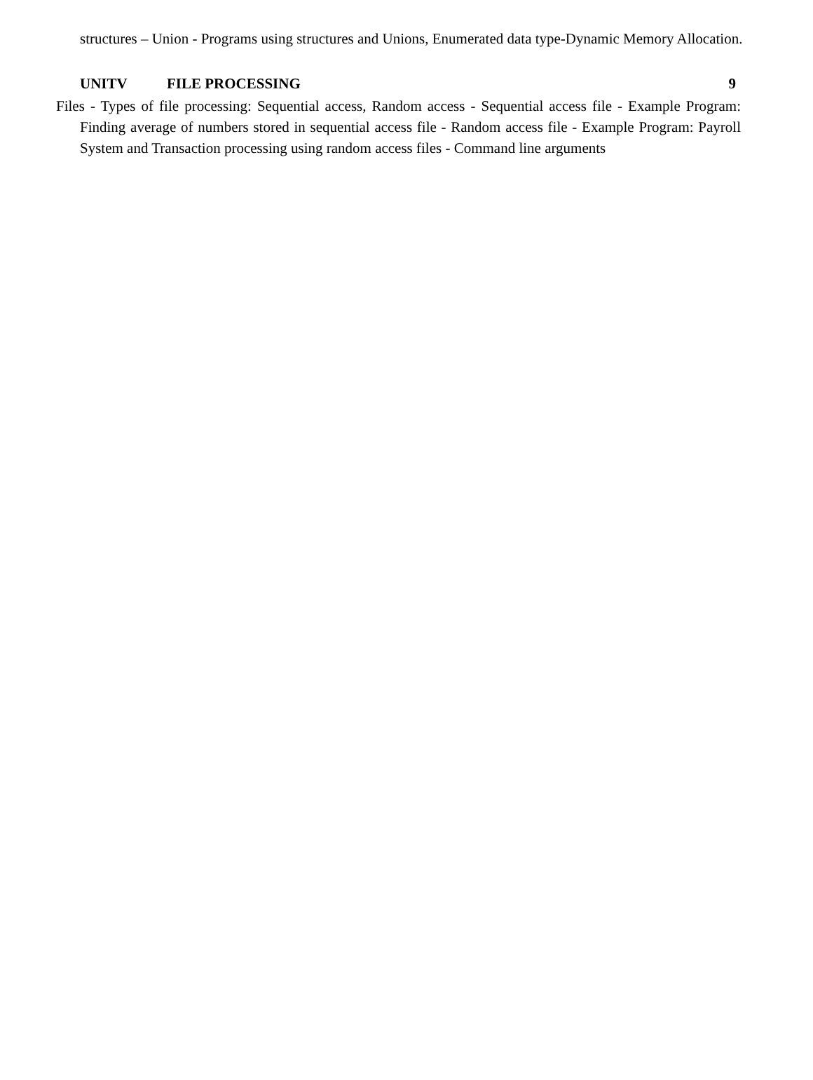structures – Union - Programs using structures and Unions, Enumerated data type-Dynamic Memory Allocation.
UNITV FILE PROCESSING 9
Files - Types of file processing: Sequential access, Random access - Sequential access file - Example Program: Finding average of numbers stored in sequential access file - Random access file - Example Program: Payroll System and Transaction processing using random access files - Command line arguments